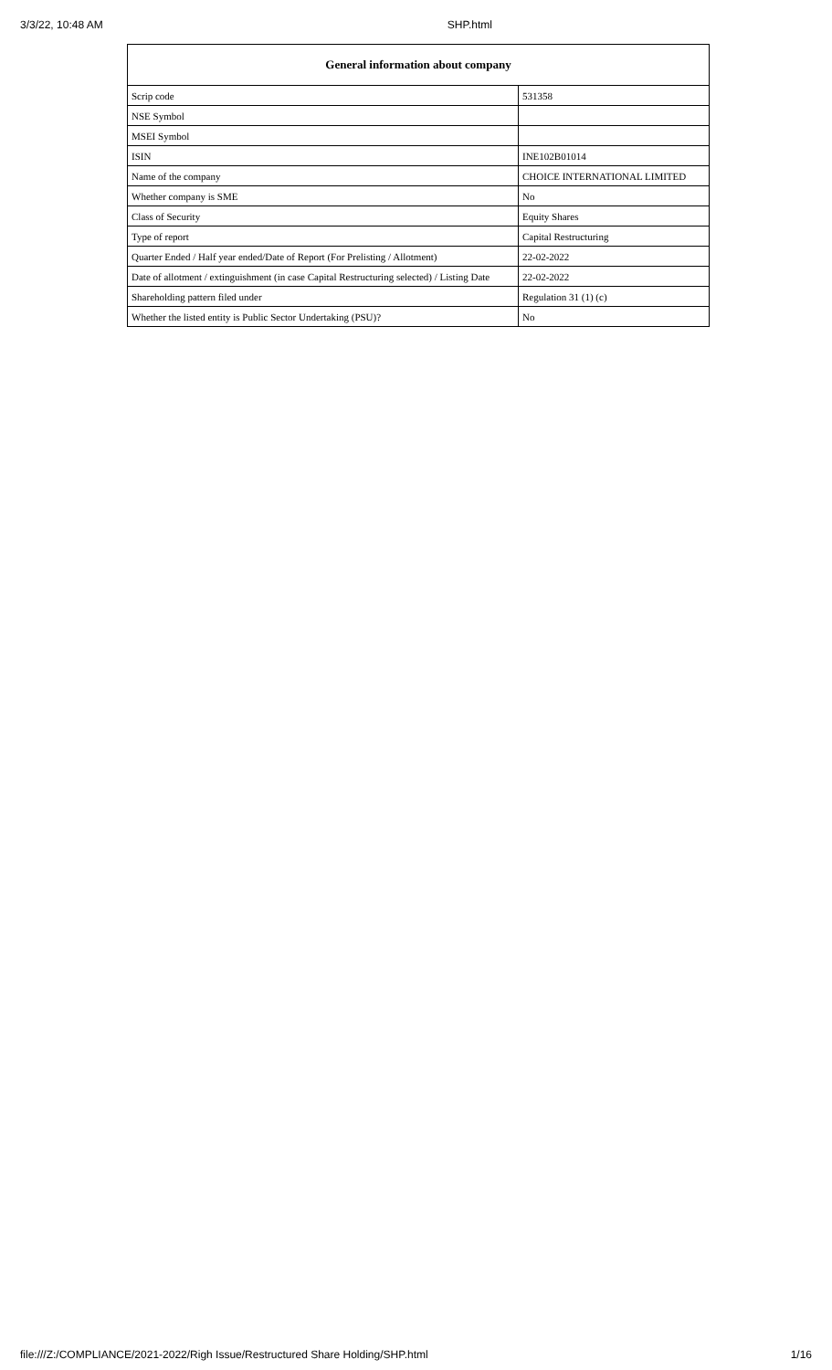3/3/22, 10:48 AM SHP.html
| General information about company | |
| --- | --- |
| Scrip code | 531358 |
| NSE Symbol | |
| MSEI Symbol | |
| ISIN | INE102B01014 |
| Name of the company | CHOICE INTERNATIONAL LIMITED |
| Whether company is SME | No |
| Class of Security | Equity Shares |
| Type of report | Capital Restructuring |
| Quarter Ended / Half year ended/Date of Report (For Prelisting / Allotment) | 22-02-2022 |
| Date of allotment / extinguishment (in case Capital Restructuring selected) / Listing Date | 22-02-2022 |
| Shareholding pattern filed under | Regulation 31 (1) (c) |
| Whether the listed entity is Public Sector Undertaking (PSU)? | No |
file:///Z:/COMPLIANCE/2021-2022/Righ Issue/Restructured Share Holding/SHP.html 1/16